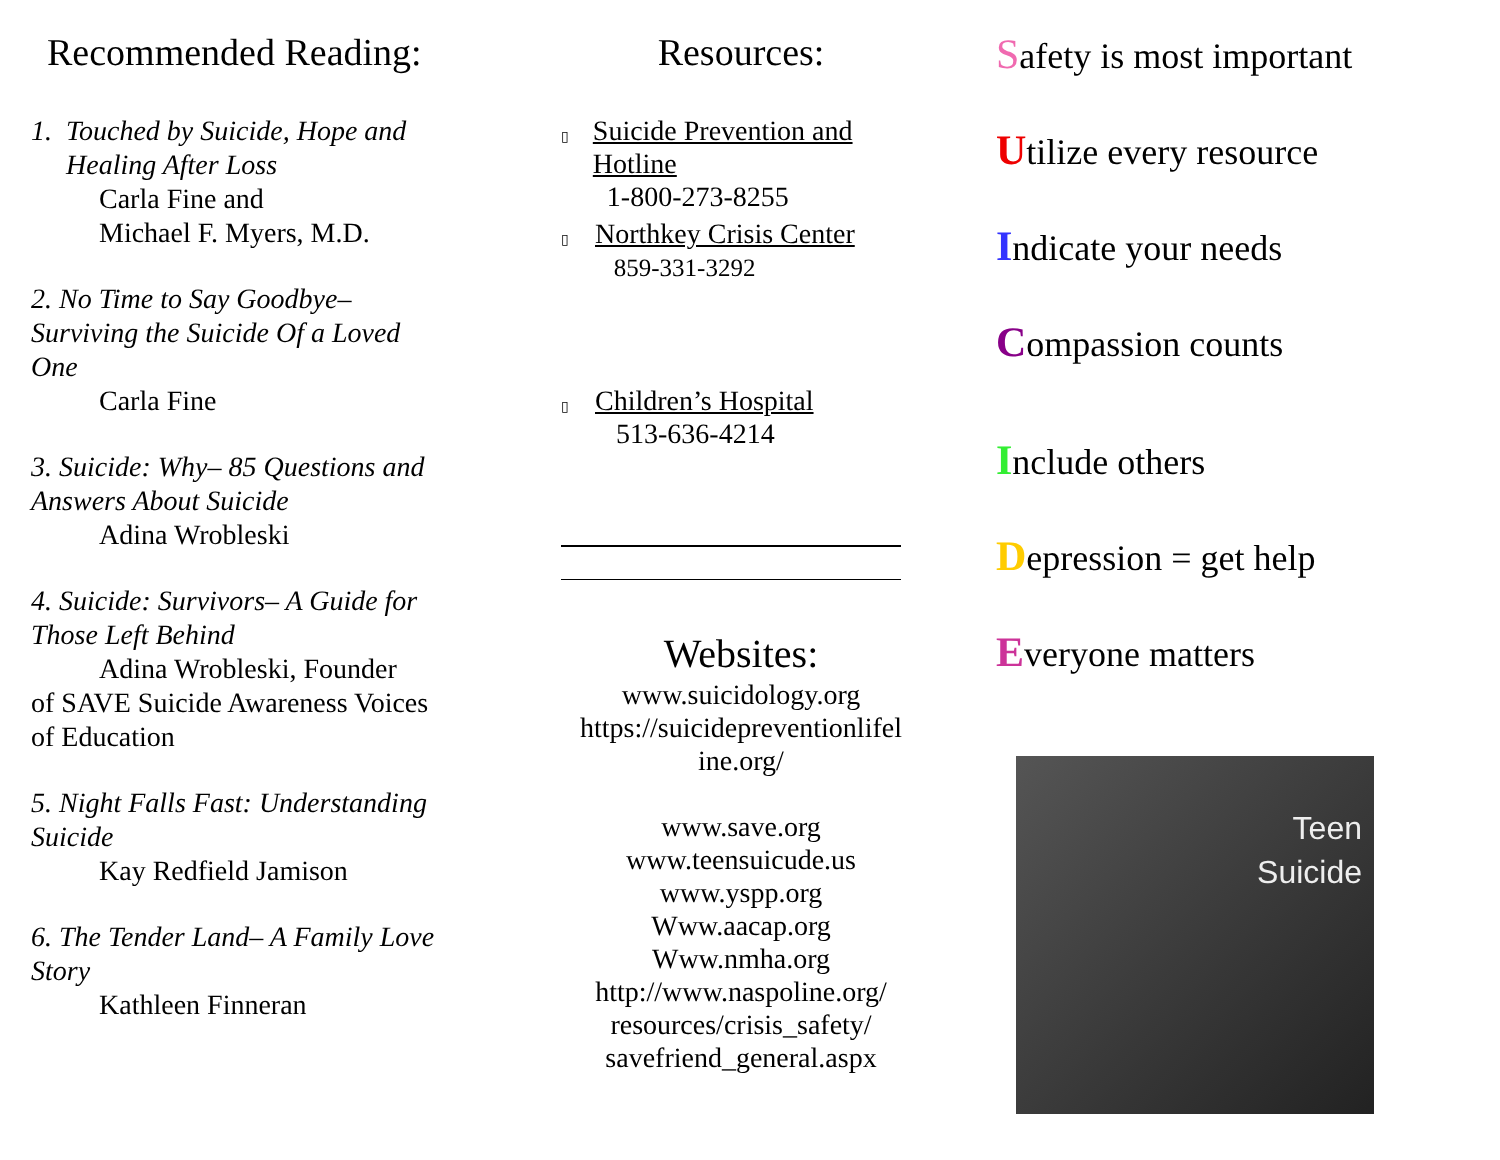Recommended Reading:
1. Touched by Suicide, Hope and
Healing After Loss
Carla Fine and
Michael F. Myers, M.D.
2. No Time to Say Goodbye– Surviving the Suicide Of a Loved One
Carla Fine
3. Suicide: Why– 85 Questions and Answers About Suicide
Adina Wrobleski
4. Suicide: Survivors– A Guide for Those Left Behind
Adina Wrobleski, Founder
of SAVE Suicide Awareness Voices of Education
5. Night Falls Fast: Understanding Suicide
Kay Redfield Jamison
6. The Tender Land– A Family Love Story
Kathleen Finneran
Resources:
▯
Suicide Prevention and Hotline
1-800-273-8255
▯
Northkey Crisis Center
859-331-3292
▯
Children’s Hospital
513-636-4214
Websites:
www.suicidology.org
https://suicidepreventionlifel
ine.org/
www.save.org
www.teensuicude.us
www.yspp.org
Www.aacap.org
Www.nmha.org
http://www.naspoline.org/
resources/crisis_safety/
savefriend_general.aspx
Safety is most important
Utilize every resource
Indicate your needs
Compassion counts
Include others
Depression = get help
Everyone matters
Teen
Suicide